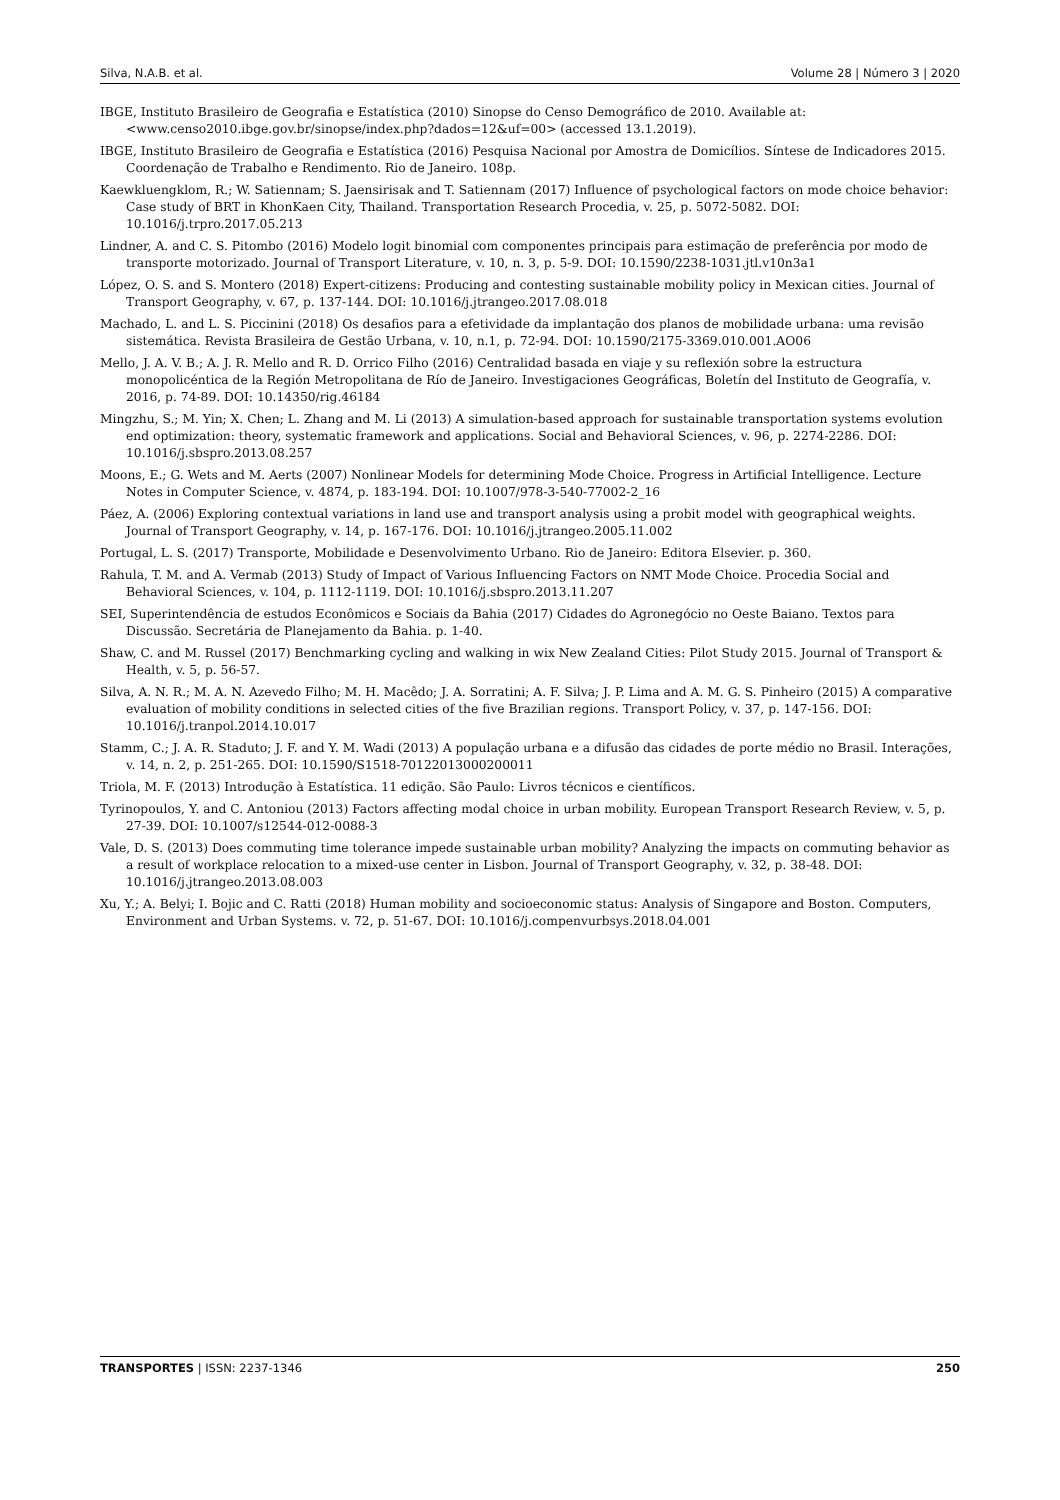Silva, N.A.B. et al. Volume 28 | Número 3 | 2020
IBGE, Instituto Brasileiro de Geografia e Estatística (2010) Sinopse do Censo Demográfico de 2010. Available at: <www.censo2010.ibge.gov.br/sinopse/index.php?dados=12&uf=00> (accessed 13.1.2019).
IBGE, Instituto Brasileiro de Geografia e Estatística (2016) Pesquisa Nacional por Amostra de Domicílios. Síntese de Indicadores 2015. Coordenação de Trabalho e Rendimento. Rio de Janeiro. 108p.
Kaewkluengklom, R.; W. Satiennam; S. Jaensirisak and T. Satiennam (2017) Influence of psychological factors on mode choice behavior: Case study of BRT in KhonKaen City, Thailand. Transportation Research Procedia, v. 25, p. 5072-5082. DOI: 10.1016/j.trpro.2017.05.213
Lindner, A. and C. S. Pitombo (2016) Modelo logit binomial com componentes principais para estimação de preferência por modo de transporte motorizado. Journal of Transport Literature, v. 10, n. 3, p. 5-9. DOI: 10.1590/2238-1031.jtl.v10n3a1
López, O. S. and S. Montero (2018) Expert-citizens: Producing and contesting sustainable mobility policy in Mexican cities. Journal of Transport Geography, v. 67, p. 137-144. DOI: 10.1016/j.jtrangeo.2017.08.018
Machado, L. and L. S. Piccinini (2018) Os desafios para a efetividade da implantação dos planos de mobilidade urbana: uma revisão sistemática. Revista Brasileira de Gestão Urbana, v. 10, n.1, p. 72-94. DOI: 10.1590/2175-3369.010.001.AO06
Mello, J. A. V. B.; A. J. R. Mello and R. D. Orrico Filho (2016) Centralidad basada en viaje y su reflexión sobre la estructura monopolicéntica de la Región Metropolitana de Río de Janeiro. Investigaciones Geográficas, Boletín del Instituto de Geografía, v. 2016, p. 74-89. DOI: 10.14350/rig.46184
Mingzhu, S.; M. Yin; X. Chen; L. Zhang and M. Li (2013) A simulation-based approach for sustainable transportation systems evolution end optimization: theory, systematic framework and applications. Social and Behavioral Sciences, v. 96, p. 2274-2286. DOI: 10.1016/j.sbspro.2013.08.257
Moons, E.; G. Wets and M. Aerts (2007) Nonlinear Models for determining Mode Choice. Progress in Artificial Intelligence. Lecture Notes in Computer Science, v. 4874, p. 183-194. DOI: 10.1007/978-3-540-77002-2_16
Páez, A. (2006) Exploring contextual variations in land use and transport analysis using a probit model with geographical weights. Journal of Transport Geography, v. 14, p. 167-176. DOI: 10.1016/j.jtrangeo.2005.11.002
Portugal, L. S. (2017) Transporte, Mobilidade e Desenvolvimento Urbano. Rio de Janeiro: Editora Elsevier. p. 360.
Rahula, T. M. and A. Vermab (2013) Study of Impact of Various Influencing Factors on NMT Mode Choice. Procedia Social and Behavioral Sciences, v. 104, p. 1112-1119. DOI: 10.1016/j.sbspro.2013.11.207
SEI, Superintendência de estudos Econômicos e Sociais da Bahia (2017) Cidades do Agronegócio no Oeste Baiano. Textos para Discussão. Secretária de Planejamento da Bahia. p. 1-40.
Shaw, C. and M. Russel (2017) Benchmarking cycling and walking in wix New Zealand Cities: Pilot Study 2015. Journal of Transport & Health, v. 5, p. 56-57.
Silva, A. N. R.; M. A. N. Azevedo Filho; M. H. Macêdo; J. A. Sorratini; A. F. Silva; J. P. Lima and A. M. G. S. Pinheiro (2015) A comparative evaluation of mobility conditions in selected cities of the five Brazilian regions. Transport Policy, v. 37, p. 147-156. DOI: 10.1016/j.tranpol.2014.10.017
Stamm, C.; J. A. R. Staduto; J. F. and Y. M. Wadi (2013) A população urbana e a difusão das cidades de porte médio no Brasil. Interações, v. 14, n. 2, p. 251-265. DOI: 10.1590/S1518-70122013000200011
Triola, M. F. (2013) Introdução à Estatística. 11 edição. São Paulo: Livros técnicos e científicos.
Tyrinopoulos, Y. and C. Antoniou (2013) Factors affecting modal choice in urban mobility. European Transport Research Review, v. 5, p. 27-39. DOI: 10.1007/s12544-012-0088-3
Vale, D. S. (2013) Does commuting time tolerance impede sustainable urban mobility? Analyzing the impacts on commuting behavior as a result of workplace relocation to a mixed-use center in Lisbon. Journal of Transport Geography, v. 32, p. 38-48. DOI: 10.1016/j.jtrangeo.2013.08.003
Xu, Y.; A. Belyi; I. Bojic and C. Ratti (2018) Human mobility and socioeconomic status: Analysis of Singapore and Boston. Computers, Environment and Urban Systems. v. 72, p. 51-67. DOI: 10.1016/j.compenvurbsys.2018.04.001
TRANSPORTES | ISSN: 2237-1346 250